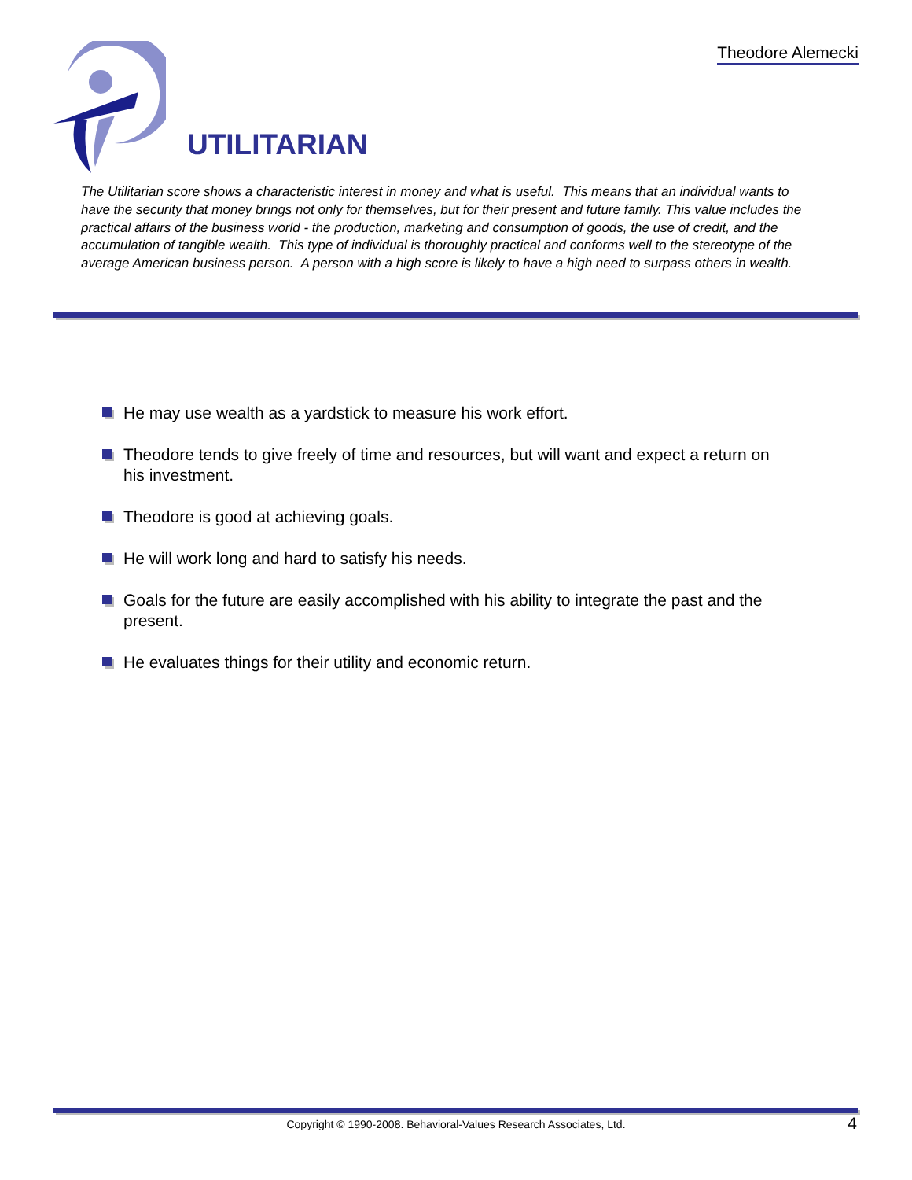Theodore Alemecki
UTILITARIAN
The Utilitarian score shows a characteristic interest in money and what is useful. This means that an individual wants to have the security that money brings not only for themselves, but for their present and future family. This value includes the practical affairs of the business world - the production, marketing and consumption of goods, the use of credit, and the accumulation of tangible wealth. This type of individual is thoroughly practical and conforms well to the stereotype of the average American business person. A person with a high score is likely to have a high need to surpass others in wealth.
He may use wealth as a yardstick to measure his work effort.
Theodore tends to give freely of time and resources, but will want and expect a return on his investment.
Theodore is good at achieving goals.
He will work long and hard to satisfy his needs.
Goals for the future are easily accomplished with his ability to integrate the past and the present.
He evaluates things for their utility and economic return.
Copyright © 1990-2008. Behavioral-Values Research Associates, Ltd. 4